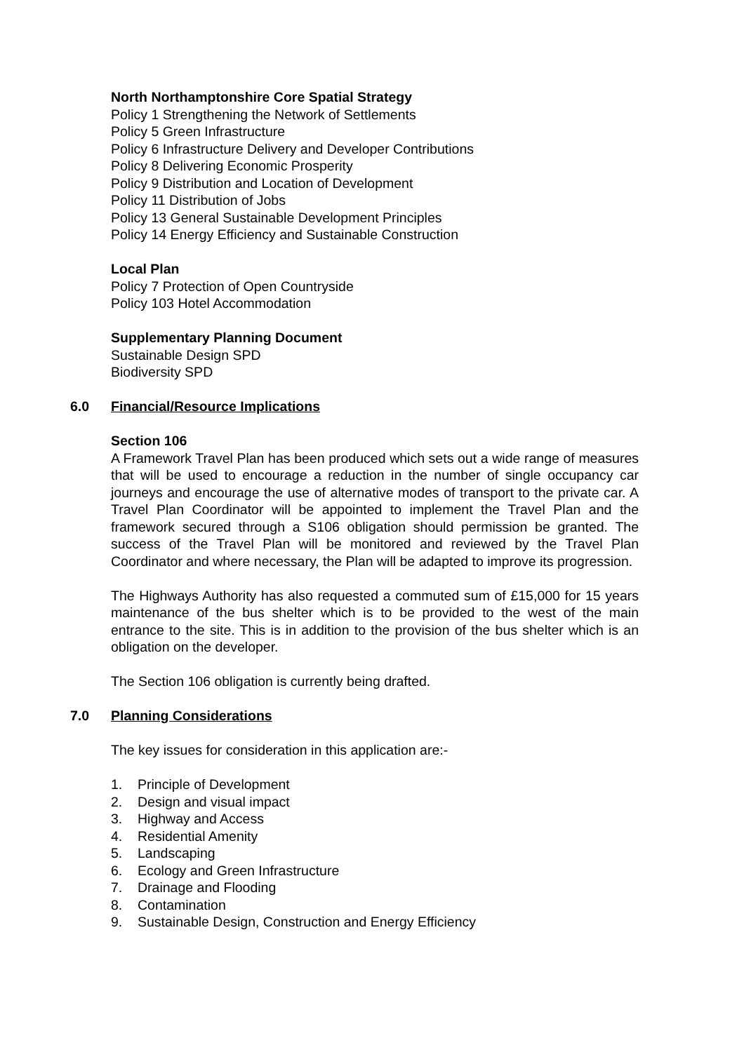North Northamptonshire Core Spatial Strategy
Policy 1 Strengthening the Network of Settlements
Policy 5 Green Infrastructure
Policy 6 Infrastructure Delivery and Developer Contributions
Policy 8 Delivering Economic Prosperity
Policy 9 Distribution and Location of Development
Policy 11 Distribution of Jobs
Policy 13 General Sustainable Development Principles
Policy 14 Energy Efficiency and Sustainable Construction
Local Plan
Policy 7 Protection of Open Countryside
Policy 103 Hotel Accommodation
Supplementary Planning Document
Sustainable Design SPD
Biodiversity SPD
6.0 Financial/Resource Implications
Section 106
A Framework Travel Plan has been produced which sets out a wide range of measures that will be used to encourage a reduction in the number of single occupancy car journeys and encourage the use of alternative modes of transport to the private car. A Travel Plan Coordinator will be appointed to implement the Travel Plan and the framework secured through a S106 obligation should permission be granted. The success of the Travel Plan will be monitored and reviewed by the Travel Plan Coordinator and where necessary, the Plan will be adapted to improve its progression.
The Highways Authority has also requested a commuted sum of £15,000 for 15 years maintenance of the bus shelter which is to be provided to the west of the main entrance to the site. This is in addition to the provision of the bus shelter which is an obligation on the developer.
The Section 106 obligation is currently being drafted.
7.0 Planning Considerations
The key issues for consideration in this application are:-
1. Principle of Development
2. Design and visual impact
3. Highway and Access
4. Residential Amenity
5. Landscaping
6. Ecology and Green Infrastructure
7. Drainage and Flooding
8. Contamination
9. Sustainable Design, Construction and Energy Efficiency